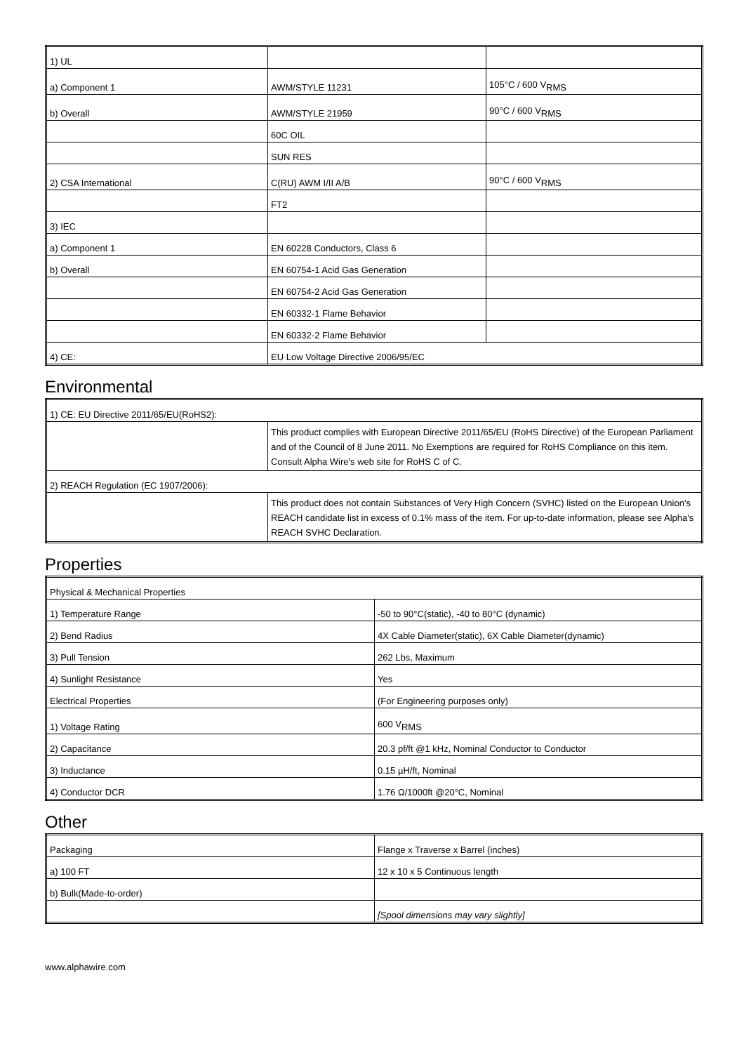| 1) UL | | |
| a) Component 1 | AWM/STYLE 11231 | 105°C / 600 V<sub>RMS</sub> |
| b) Overall | AWM/STYLE 21959 | 90°C / 600 V<sub>RMS</sub> |
| | 60C OIL | |
| | SUN RES | |
| 2) CSA International | C(RU) AWM I/II A/B | 90°C / 600 V<sub>RMS</sub> |
| | FT2 | |
| 3) IEC | | |
| a) Component 1 | EN 60228 Conductors, Class 6 | |
| b) Overall | EN 60754-1 Acid Gas Generation | |
| | EN 60754-2 Acid Gas Generation | |
| | EN 60332-1 Flame Behavior | |
| | EN 60332-2 Flame Behavior | |
| 4) CE: | EU Low Voltage Directive 2006/95/EC | |
Environmental
| 1) CE: EU Directive 2011/65/EU(RoHS2): | |
| | This product complies with European Directive 2011/65/EU (RoHS Directive) of the European Parliament and of the Council of 8 June 2011. No Exemptions are required for RoHS Compliance on this item. Consult Alpha Wire's web site for RoHS C of C. |
| 2) REACH Regulation (EC 1907/2006): | |
| | This product does not contain Substances of Very High Concern (SVHC) listed on the European Union's REACH candidate list in excess of 0.1% mass of the item. For up-to-date information, please see Alpha's REACH SVHC Declaration. |
Properties
| Physical & Mechanical Properties | |
| 1) Temperature Range | -50 to 90°C(static), -40 to 80°C (dynamic) |
| 2) Bend Radius | 4X Cable Diameter(static), 6X Cable Diameter(dynamic) |
| 3) Pull Tension | 262 Lbs, Maximum |
| 4) Sunlight Resistance | Yes |
| Electrical Properties | (For Engineering purposes only) |
| 1) Voltage Rating | 600 V<sub>RMS</sub> |
| 2) Capacitance | 20.3 pf/ft @1 kHz, Nominal Conductor to Conductor |
| 3) Inductance | 0.15 µH/ft, Nominal |
| 4) Conductor DCR | 1.76 Ω/1000ft @20°C, Nominal |
Other
| Packaging | Flange x Traverse x Barrel (inches) |
| a) 100 FT | 12 x 10 x 5 Continuous length |
| b) Bulk(Made-to-order) | |
| | [Spool dimensions may vary slightly] |
www.alphawire.com